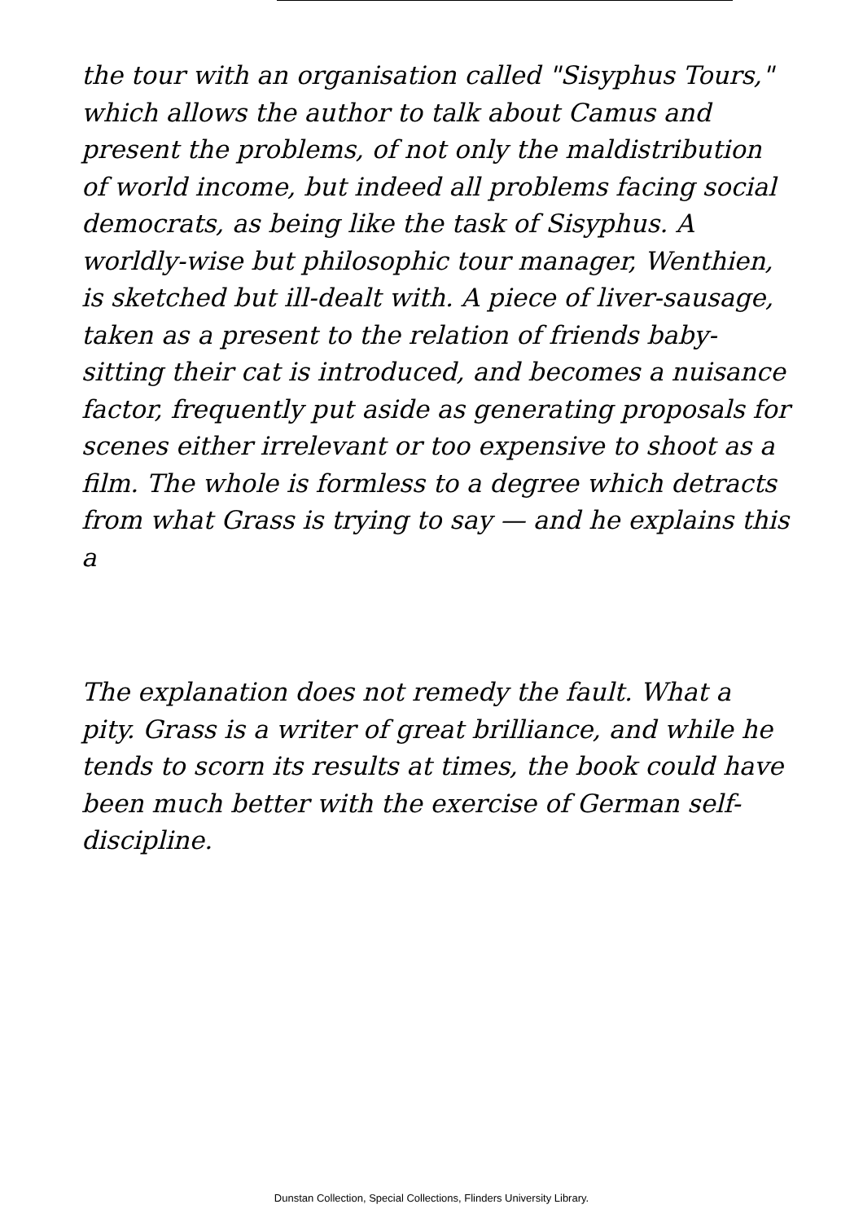the tour with an organisation called "Sisyphus Tours," which allows the author to talk about Camus and present the problems, of not only the maldistribution of world income, but indeed all problems facing social democrats, as being like the task of Sisyphus. A worldly-wise but philosophic tour manager, Wenthien, is sketched but ill-dealt with. A piece of liver-sausage, taken as a present to the relation of friends baby-sitting their cat is introduced, and becomes a nuisance factor, frequently put aside as generating proposals for scenes either irrelevant or too expensive to shoot as a film. The whole is formless to a degree which detracts from what Grass is trying to say — and he explains this a
The explanation does not remedy the fault. What a pity. Grass is a writer of great brilliance, and while he tends to scorn its results at times, the book could have been much better with the exercise of German self-discipline.
Dunstan Collection, Special Collections, Flinders University Library.